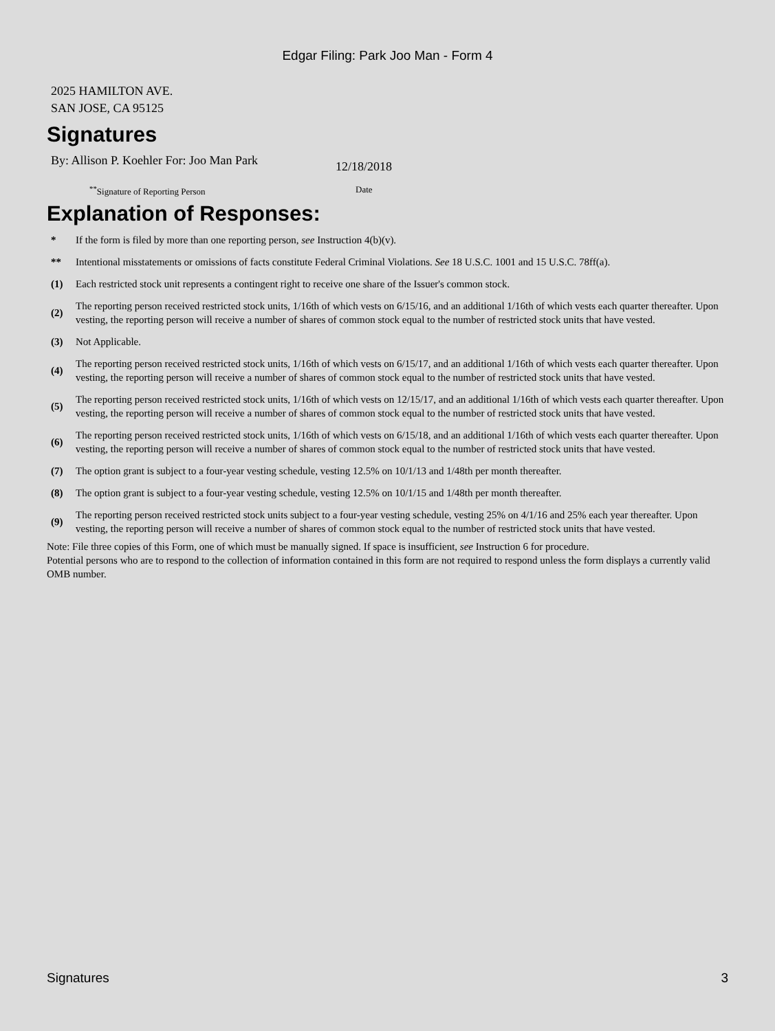Edgar Filing: Park Joo Man - Form 4
2025 HAMILTON AVE.
SAN JOSE, CA 95125
Signatures
| By: Allison P. Koehler For: Joo Man Park | 12/18/2018 |
| <sup>**</sup> Signature of Reporting Person | Date |
Explanation of Responses:
| * | If the form is filed by more than one reporting person, see Instruction 4(b)(v). |
| ** | Intentional misstatements or omissions of facts constitute Federal Criminal Violations. See 18 U.S.C. 1001 and 15 U.S.C. 78ff(a). |
| (1) | Each restricted stock unit represents a contingent right to receive one share of the Issuer's common stock. |
| (2) | The reporting person received restricted stock units, 1/16th of which vests on 6/15/16, and an additional 1/16th of which vests each quarter thereafter. Upon vesting, the reporting person will receive a number of shares of common stock equal to the number of restricted stock units that have vested. |
| (3) | Not Applicable. |
| (4) | The reporting person received restricted stock units, 1/16th of which vests on 6/15/17, and an additional 1/16th of which vests each quarter thereafter. Upon vesting, the reporting person will receive a number of shares of common stock equal to the number of restricted stock units that have vested. |
| (5) | The reporting person received restricted stock units, 1/16th of which vests on 12/15/17, and an additional 1/16th of which vests each quarter thereafter. Upon vesting, the reporting person will receive a number of shares of common stock equal to the number of restricted stock units that have vested. |
| (6) | The reporting person received restricted stock units, 1/16th of which vests on 6/15/18, and an additional 1/16th of which vests each quarter thereafter. Upon vesting, the reporting person will receive a number of shares of common stock equal to the number of restricted stock units that have vested. |
| (7) | The option grant is subject to a four-year vesting schedule, vesting 12.5% on 10/1/13 and 1/48th per month thereafter. |
| (8) | The option grant is subject to a four-year vesting schedule, vesting 12.5% on 10/1/15 and 1/48th per month thereafter. |
| (9) | The reporting person received restricted stock units subject to a four-year vesting schedule, vesting 25% on 4/1/16 and 25% each year thereafter. Upon vesting, the reporting person will receive a number of shares of common stock equal to the number of restricted stock units that have vested. |
Note: File three copies of this Form, one of which must be manually signed. If space is insufficient, see Instruction 6 for procedure.
Potential persons who are to respond to the collection of information contained in this form are not required to respond unless the form displays a currently valid OMB number.
Signatures 3